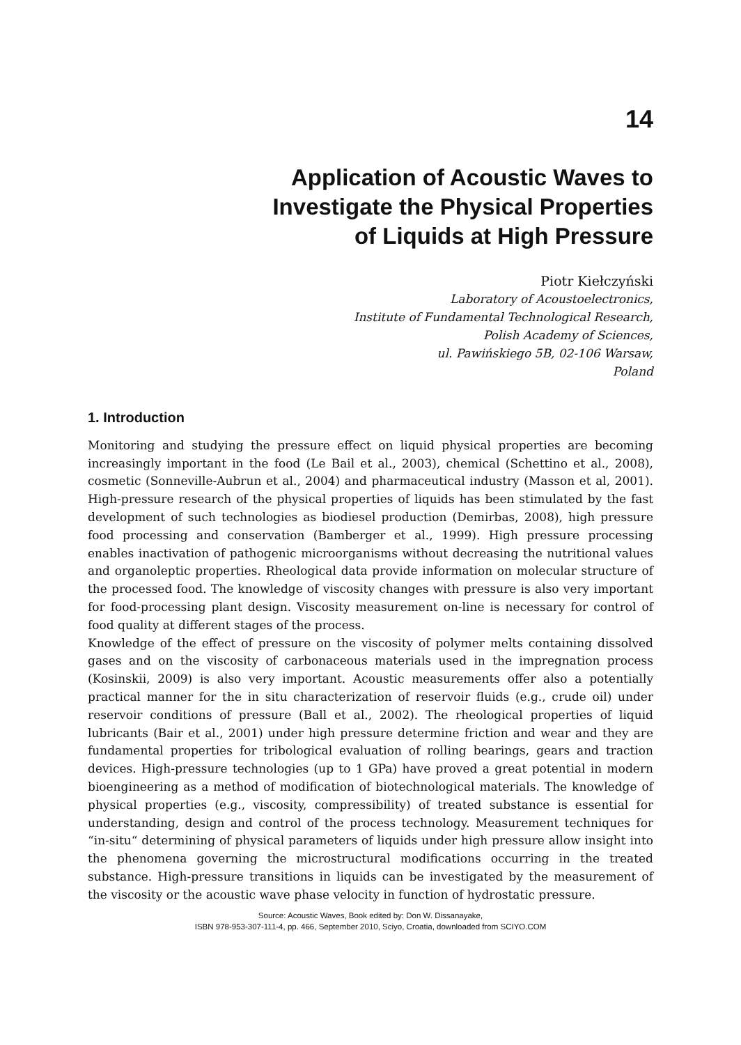14
Application of Acoustic Waves to
Investigate the Physical Properties
of Liquids at High Pressure
Piotr Kiełczyński
Laboratory of Acoustoelectronics,
Institute of Fundamental Technological Research,
Polish Academy of Sciences,
ul. Pawińskiego 5B, 02-106 Warsaw,
Poland
1. Introduction
Monitoring and studying the pressure effect on liquid physical properties are becoming increasingly important in the food (Le Bail et al., 2003), chemical (Schettino et al., 2008), cosmetic (Sonneville-Aubrun et al., 2004) and pharmaceutical industry (Masson et al, 2001). High-pressure research of the physical properties of liquids has been stimulated by the fast development of such technologies as biodiesel production (Demirbas, 2008), high pressure food processing and conservation (Bamberger et al., 1999). High pressure processing enables inactivation of pathogenic microorganisms without decreasing the nutritional values and organoleptic properties. Rheological data provide information on molecular structure of the processed food. The knowledge of viscosity changes with pressure is also very important for food-processing plant design. Viscosity measurement on-line is necessary for control of food quality at different stages of the process.
Knowledge of the effect of pressure on the viscosity of polymer melts containing dissolved gases and on the viscosity of carbonaceous materials used in the impregnation process (Kosinskii, 2009) is also very important. Acoustic measurements offer also a potentially practical manner for the in situ characterization of reservoir fluids (e.g., crude oil) under reservoir conditions of pressure (Ball et al., 2002). The rheological properties of liquid lubricants (Bair et al., 2001) under high pressure determine friction and wear and they are fundamental properties for tribological evaluation of rolling bearings, gears and traction devices. High-pressure technologies (up to 1 GPa) have proved a great potential in modern bioengineering as a method of modification of biotechnological materials. The knowledge of physical properties (e.g., viscosity, compressibility) of treated substance is essential for understanding, design and control of the process technology. Measurement techniques for “in-situ“ determining of physical parameters of liquids under high pressure allow insight into the phenomena governing the microstructural modifications occurring in the treated substance. High-pressure transitions in liquids can be investigated by the measurement of the viscosity or the acoustic wave phase velocity in function of hydrostatic pressure.
Source: Acoustic Waves, Book edited by: Don W. Dissanayake,
ISBN 978-953-307-111-4, pp. 466, September 2010, Sciyo, Croatia, downloaded from SCIYO.COM